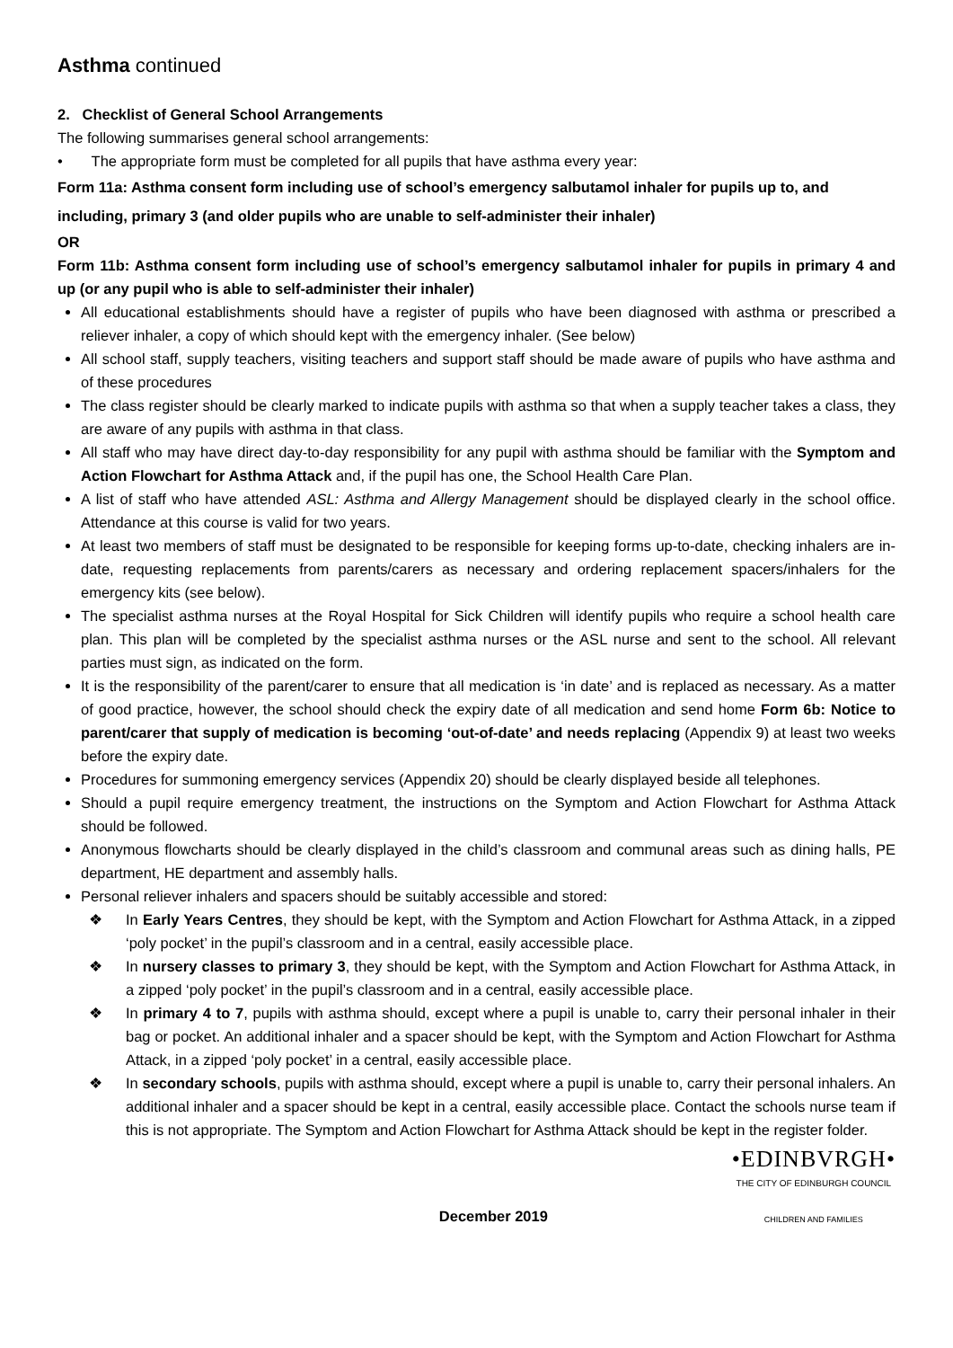Asthma continued
2. Checklist of General School Arrangements
The following summarises general school arrangements:
• The appropriate form must be completed for all pupils that have asthma every year:
Form 11a: Asthma consent form including use of school’s emergency salbutamol inhaler for pupils up to, and including, primary 3 (and older pupils who are unable to self-administer their inhaler)
OR
Form 11b: Asthma consent form including use of school’s emergency salbutamol inhaler for pupils in primary 4 and up (or any pupil who is able to self-administer their inhaler)
All educational establishments should have a register of pupils who have been diagnosed with asthma or prescribed a reliever inhaler, a copy of which should kept with the emergency inhaler. (See below)
All school staff, supply teachers, visiting teachers and support staff should be made aware of pupils who have asthma and of these procedures
The class register should be clearly marked to indicate pupils with asthma so that when a supply teacher takes a class, they are aware of any pupils with asthma in that class.
All staff who may have direct day-to-day responsibility for any pupil with asthma should be familiar with the Symptom and Action Flowchart for Asthma Attack and, if the pupil has one, the School Health Care Plan.
A list of staff who have attended ASL: Asthma and Allergy Management should be displayed clearly in the school office. Attendance at this course is valid for two years.
At least two members of staff must be designated to be responsible for keeping forms up-to-date, checking inhalers are in-date, requesting replacements from parents/carers as necessary and ordering replacement spacers/inhalers for the emergency kits (see below).
The specialist asthma nurses at the Royal Hospital for Sick Children will identify pupils who require a school health care plan. This plan will be completed by the specialist asthma nurses or the ASL nurse and sent to the school. All relevant parties must sign, as indicated on the form.
It is the responsibility of the parent/carer to ensure that all medication is ‘in date’ and is replaced as necessary. As a matter of good practice, however, the school should check the expiry date of all medication and send home Form 6b: Notice to parent/carer that supply of medication is becoming ‘out-of-date’ and needs replacing (Appendix 9) at least two weeks before the expiry date.
Procedures for summoning emergency services (Appendix 20) should be clearly displayed beside all telephones.
Should a pupil require emergency treatment, the instructions on the Symptom and Action Flowchart for Asthma Attack should be followed.
Anonymous flowcharts should be clearly displayed in the child’s classroom and communal areas such as dining halls, PE department, HE department and assembly halls.
Personal reliever inhalers and spacers should be suitably accessible and stored:
❖ In Early Years Centres, they should be kept, with the Symptom and Action Flowchart for Asthma Attack, in a zipped ‘poly pocket’ in the pupil’s classroom and in a central, easily accessible place.
❖ In nursery classes to primary 3, they should be kept, with the Symptom and Action Flowchart for Asthma Attack, in a zipped ‘poly pocket’ in the pupil’s classroom and in a central, easily accessible place.
❖ In primary 4 to 7, pupils with asthma should, except where a pupil is unable to, carry their personal inhaler in their bag or pocket. An additional inhaler and a spacer should be kept, with the Symptom and Action Flowchart for Asthma Attack, in a zipped ‘poly pocket’ in a central, easily accessible place.
❖ In secondary schools, pupils with asthma should, except where a pupil is unable to, carry their personal inhalers. An additional inhaler and a spacer should be kept in a central, easily accessible place. Contact the schools nurse team if this is not appropriate. The Symptom and Action Flowchart for Asthma Attack should be kept in the register folder.
December 2019
•EDINBVRGH•
THE CITY OF EDINBURGH COUNCIL
CHILDREN AND FAMILIES